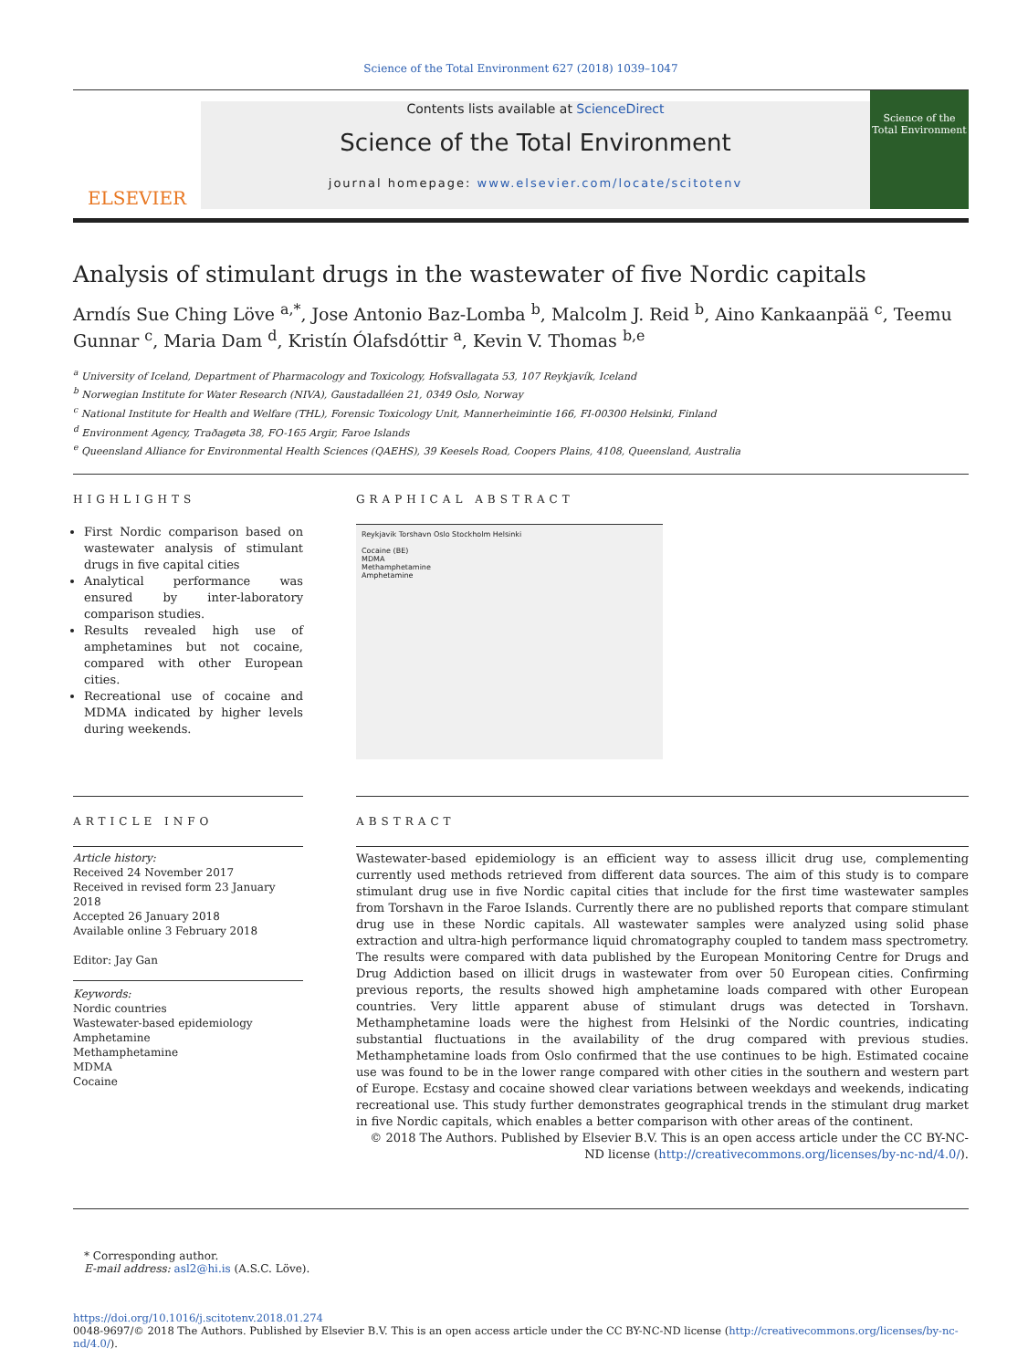Science of the Total Environment 627 (2018) 1039–1047
ELSEVIER
Contents lists available at ScienceDirect
Science of the Total Environment
journal homepage: www.elsevier.com/locate/scitotenv
Science of the Total Environment
Analysis of stimulant drugs in the wastewater of five Nordic capitals
Arndís Sue Ching Löve <sup>a,*</sup>, Jose Antonio Baz-Lomba <sup>b</sup>, Malcolm J. Reid <sup>b</sup>, Aino Kankaanpää <sup>c</sup>, Teemu Gunnar <sup>c</sup>, Maria Dam <sup>d</sup>, Kristín Ólafsdóttir <sup>a</sup>, Kevin V. Thomas <sup>b,e</sup>
<sup>a</sup> University of Iceland, Department of Pharmacology and Toxicology, Hofsvallagata 53, 107 Reykjavík, Iceland
<sup>b</sup> Norwegian Institute for Water Research (NIVA), Gaustadalléen 21, 0349 Oslo, Norway
<sup>c</sup> National Institute for Health and Welfare (THL), Forensic Toxicology Unit, Mannerheimintie 166, FI-00300 Helsinki, Finland
<sup>d</sup> Environment Agency, Traðagøta 38, FO-165 Argir, Faroe Islands
<sup>e</sup> Queensland Alliance for Environmental Health Sciences (QAEHS), 39 Keesels Road, Coopers Plains, 4108, Queensland, Australia
HIGHLIGHTS
First Nordic comparison based on wastewater analysis of stimulant drugs in five capital cities
Analytical performance was ensured by inter-laboratory comparison studies.
Results revealed high use of amphetamines but not cocaine, compared with other European cities.
Recreational use of cocaine and MDMA indicated by higher levels during weekends.
GRAPHICAL ABSTRACT
Reykjavik Torshavn Oslo Stockholm Helsinki
Cocaine (BE)
MDMA
Methamphetamine
Amphetamine
ARTICLE INFO
Article history:
Received 24 November 2017
Received in revised form 23 January 2018
Accepted 26 January 2018
Available online 3 February 2018
Editor: Jay Gan
Keywords:
Nordic countries
Wastewater-based epidemiology
Amphetamine
Methamphetamine
MDMA
Cocaine
ABSTRACT
Wastewater-based epidemiology is an efficient way to assess illicit drug use, complementing currently used methods retrieved from different data sources. The aim of this study is to compare stimulant drug use in five Nordic capital cities that include for the first time wastewater samples from Torshavn in the Faroe Islands. Currently there are no published reports that compare stimulant drug use in these Nordic capitals. All wastewater samples were analyzed using solid phase extraction and ultra-high performance liquid chromatography coupled to tandem mass spectrometry. The results were compared with data published by the European Monitoring Centre for Drugs and Drug Addiction based on illicit drugs in wastewater from over 50 European cities. Confirming previous reports, the results showed high amphetamine loads compared with other European countries. Very little apparent abuse of stimulant drugs was detected in Torshavn. Methamphetamine loads were the highest from Helsinki of the Nordic countries, indicating substantial fluctuations in the availability of the drug compared with previous studies. Methamphetamine loads from Oslo confirmed that the use continues to be high. Estimated cocaine use was found to be in the lower range compared with other cities in the southern and western part of Europe. Ecstasy and cocaine showed clear variations between weekdays and weekends, indicating recreational use. This study further demonstrates geographical trends in the stimulant drug market in five Nordic capitals, which enables a better comparison with other areas of the continent.
© 2018 The Authors. Published by Elsevier B.V. This is an open access article under the CC BY-NC-ND license (http://creativecommons.org/licenses/by-nc-nd/4.0/).
* Corresponding author.
E-mail address: asl2@hi.is (A.S.C. Löve).
https://doi.org/10.1016/j.scitotenv.2018.01.274
0048-9697/© 2018 The Authors. Published by Elsevier B.V. This is an open access article under the CC BY-NC-ND license (http://creativecommons.org/licenses/by-nc-nd/4.0/).